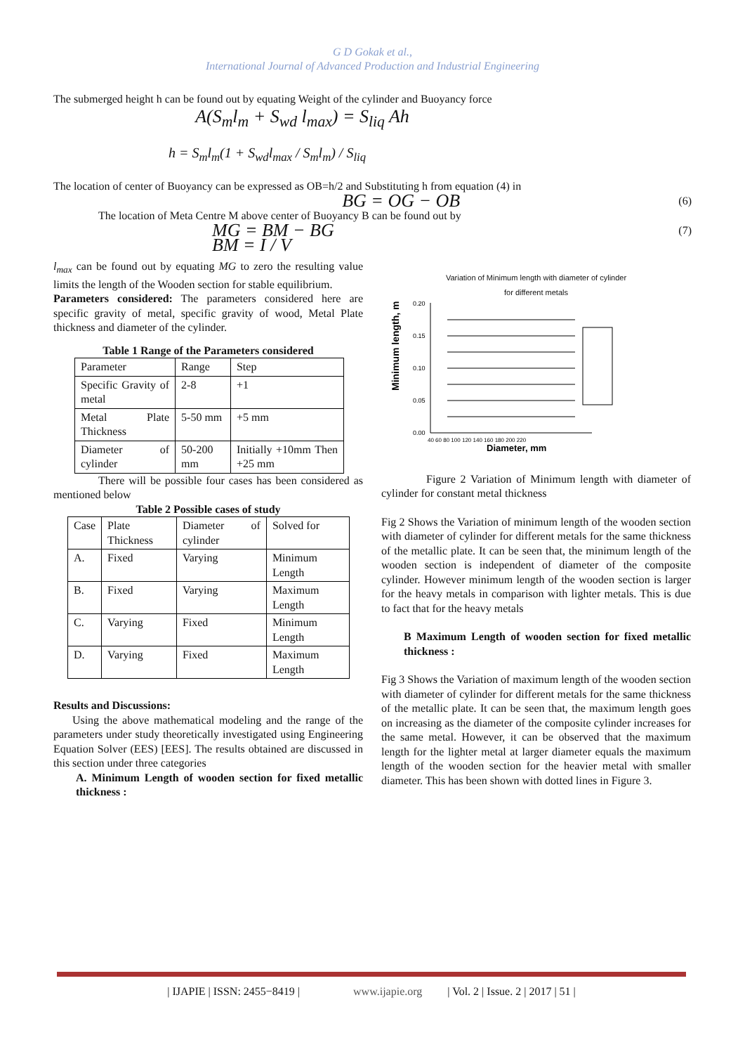G D Gokak et al.,
International Journal of Advanced Production and Industrial Engineering
The submerged height h can be found out by equating Weight of the cylinder and Buoyancy force
A(S<sub>m</sub>l<sub>m</sub> + S<sub>wd</sub> l<sub>max</sub>) = S<sub>liq</sub> Ah
h = S<sub>m</sub>l<sub>m</sub>(1 + S<sub>wd</sub>l<sub>max</sub> / S<sub>m</sub>l<sub>m</sub>) / S<sub>liq</sub>
The location of center of Buoyancy can be expressed as OB=h/2 and Substituting h from equation (4) in
BG = OG − OB (6)
The location of Meta Centre M above center of Buoyancy B can be found out by
MG = BM − BG
BM = I / V (7)
l<sub>max</sub> can be found out by equating MG to zero the resulting value limits the length of the Wooden section for stable equilibrium.
Parameters considered: The parameters considered here are specific gravity of metal, specific gravity of wood, Metal Plate thickness and diameter of the cylinder.
Table 1 Range of the Parameters considered
| Parameter | Range | Step |
| Specific Gravity of metal | 2-8 | +1 |
| Metal Plate Thickness | 5-50 mm | +5 mm |
| Diameter of cylinder | 50-200 mm | Initially +10mm Then +25 mm |
There will be possible four cases has been considered as mentioned below
Table 2 Possible cases of study
| Case | Plate Thickness | Diameter of cylinder | Solved for |
| A. | Fixed | Varying | Minimum Length |
| B. | Fixed | Varying | Maximum Length |
| C. | Varying | Fixed | Minimum Length |
| D. | Varying | Fixed | Maximum Length |
Results and Discussions:
Using the above mathematical modeling and the range of the parameters under study theoretically investigated using Engineering Equation Solver (EES) [EES]. The results obtained are discussed in this section under three categories
A. Minimum Length of wooden section for fixed metallic thickness :
Variation of Minimum length with diameter of cylinder
for different metals
Minimum length, m
0.20
0.15
0.10
0.05
0.00
40 60 80 100 120 140 160 180 200 220
Diameter, mm
Figure 2 Variation of Minimum length with diameter of cylinder for constant metal thickness
Fig 2 Shows the Variation of minimum length of the wooden section with diameter of cylinder for different metals for the same thickness of the metallic plate. It can be seen that, the minimum length of the wooden section is independent of diameter of the composite cylinder. However minimum length of the wooden section is larger for the heavy metals in comparison with lighter metals. This is due to fact that for the heavy metals
B Maximum Length of wooden section for fixed metallic thickness :
Fig 3 Shows the Variation of maximum length of the wooden section with diameter of cylinder for different metals for the same thickness of the metallic plate. It can be seen that, the maximum length goes on increasing as the diameter of the composite cylinder increases for the same metal. However, it can be observed that the maximum length for the lighter metal at larger diameter equals the maximum length of the wooden section for the heavier metal with smaller diameter. This has been shown with dotted lines in Figure 3.
| IJAPIE | ISSN: 2455−8419 | www.ijapie.org | Vol. 2 | Issue. 2 | 2017 | 51 |